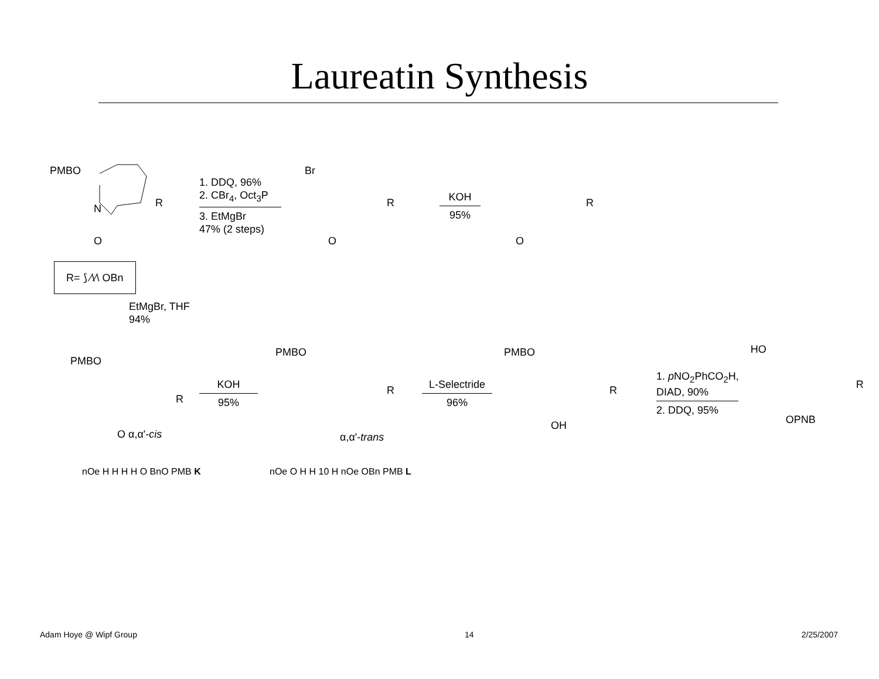Laureatin Synthesis
PMBO
N
O
R
1. DDQ, 96%
2. CBr<sub>4</sub>, Oct<sub>3</sub>P
3. EtMgBr
47% (2 steps)
Br
R
O
KOH
95%
R
O
R= ⟆ ⁄\⁄\ OBn
EtMgBr, THF
94%
PMBO
R
O α,α'-cis
KOH
95%
PMBO
R
α,α'-trans
L-Selectride
96%
PMBO
R
OH
1. p NO<sub>2</sub>PhCO<sub>2</sub>H,
DIAD, 90%
2. DDQ, 95%
HO
R
OPNB
nOe H H H H O BnO PMB K nOe O H H 10 H nOe OBn PMB L
Adam Hoye @ Wipf Group 14 2/25/2007